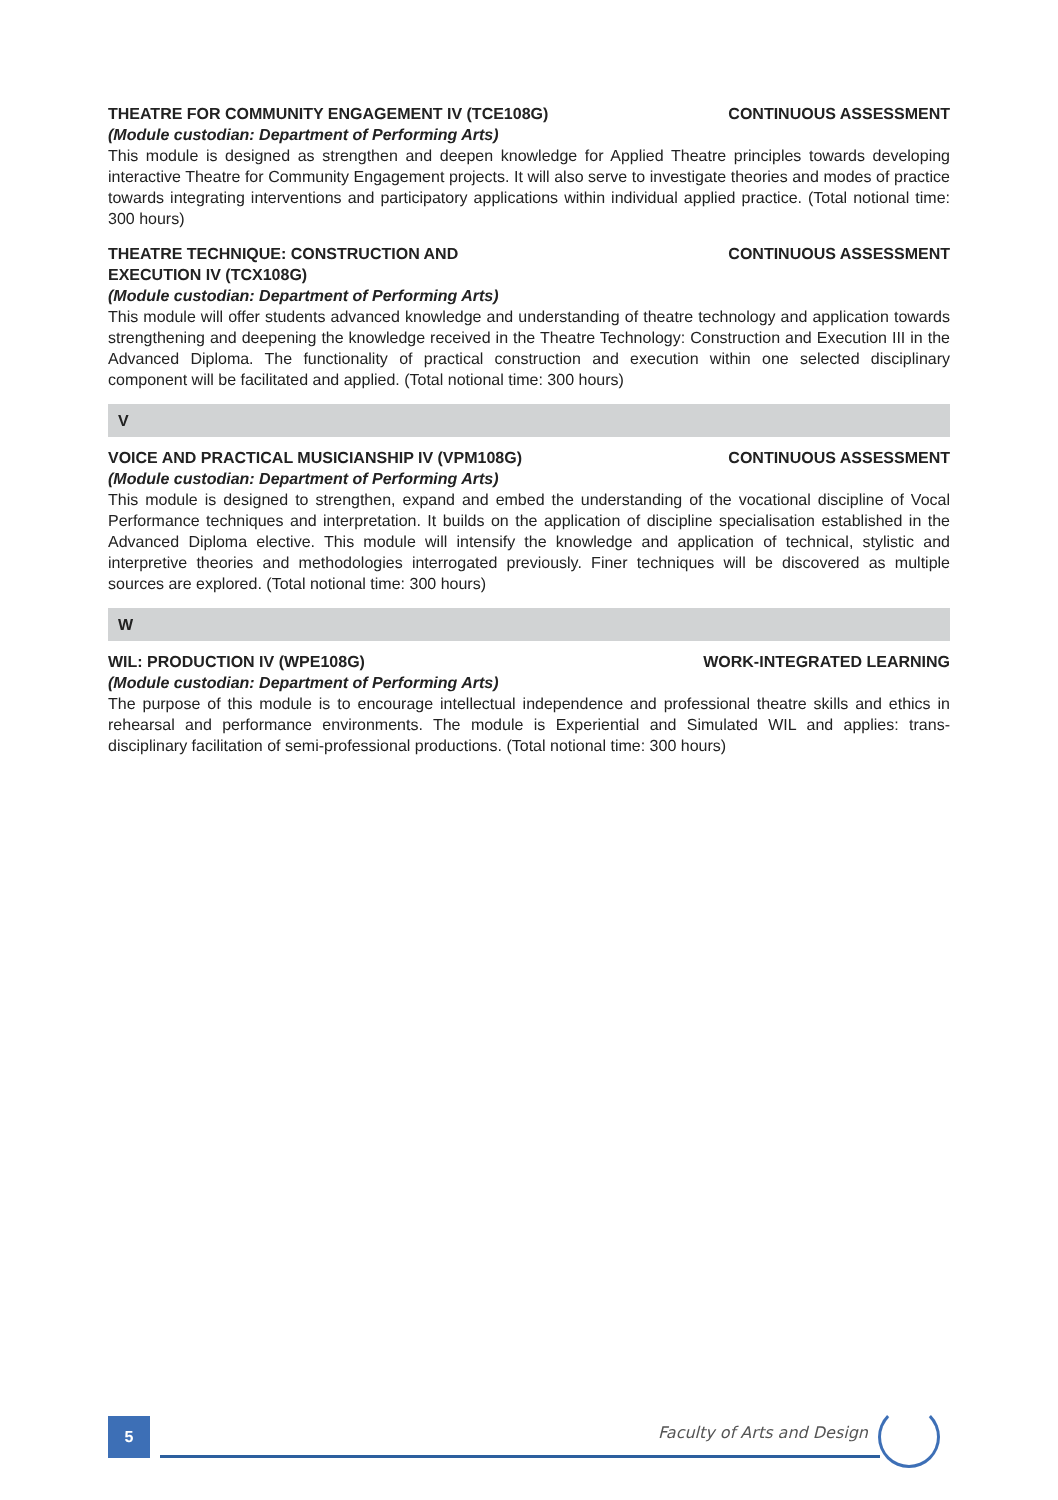THEATRE FOR COMMUNITY ENGAGEMENT IV (TCE108G) CONTINUOUS ASSESSMENT
(Module custodian: Department of Performing Arts)
This module is designed as strengthen and deepen knowledge for Applied Theatre principles towards developing interactive Theatre for Community Engagement projects. It will also serve to investigate theories and modes of practice towards integrating interventions and participatory applications within individual applied practice. (Total notional time: 300 hours)
THEATRE TECHNIQUE: CONSTRUCTION AND
EXECUTION IV (TCX108G) CONTINUOUS ASSESSMENT
(Module custodian: Department of Performing Arts)
This module will offer students advanced knowledge and understanding of theatre technology and application towards strengthening and deepening the knowledge received in the Theatre Technology: Construction and Execution III in the Advanced Diploma. The functionality of practical construction and execution within one selected disciplinary component will be facilitated and applied. (Total notional time: 300 hours)
V
VOICE AND PRACTICAL MUSICIANSHIP IV (VPM108G) CONTINUOUS ASSESSMENT
(Module custodian: Department of Performing Arts)
This module is designed to strengthen, expand and embed the understanding of the vocational discipline of Vocal Performance techniques and interpretation. It builds on the application of discipline specialisation established in the Advanced Diploma elective. This module will intensify the knowledge and application of technical, stylistic and interpretive theories and methodologies interrogated previously. Finer techniques will be discovered as multiple sources are explored. (Total notional time: 300 hours)
W
WIL: PRODUCTION IV (WPE108G) WORK-INTEGRATED LEARNING
(Module custodian: Department of Performing Arts)
The purpose of this module is to encourage intellectual independence and professional theatre skills and ethics in rehearsal and performance environments. The module is Experiential and Simulated WIL and applies: trans-disciplinary facilitation of semi-professional productions. (Total notional time: 300 hours)
5 Faculty of Arts and Design